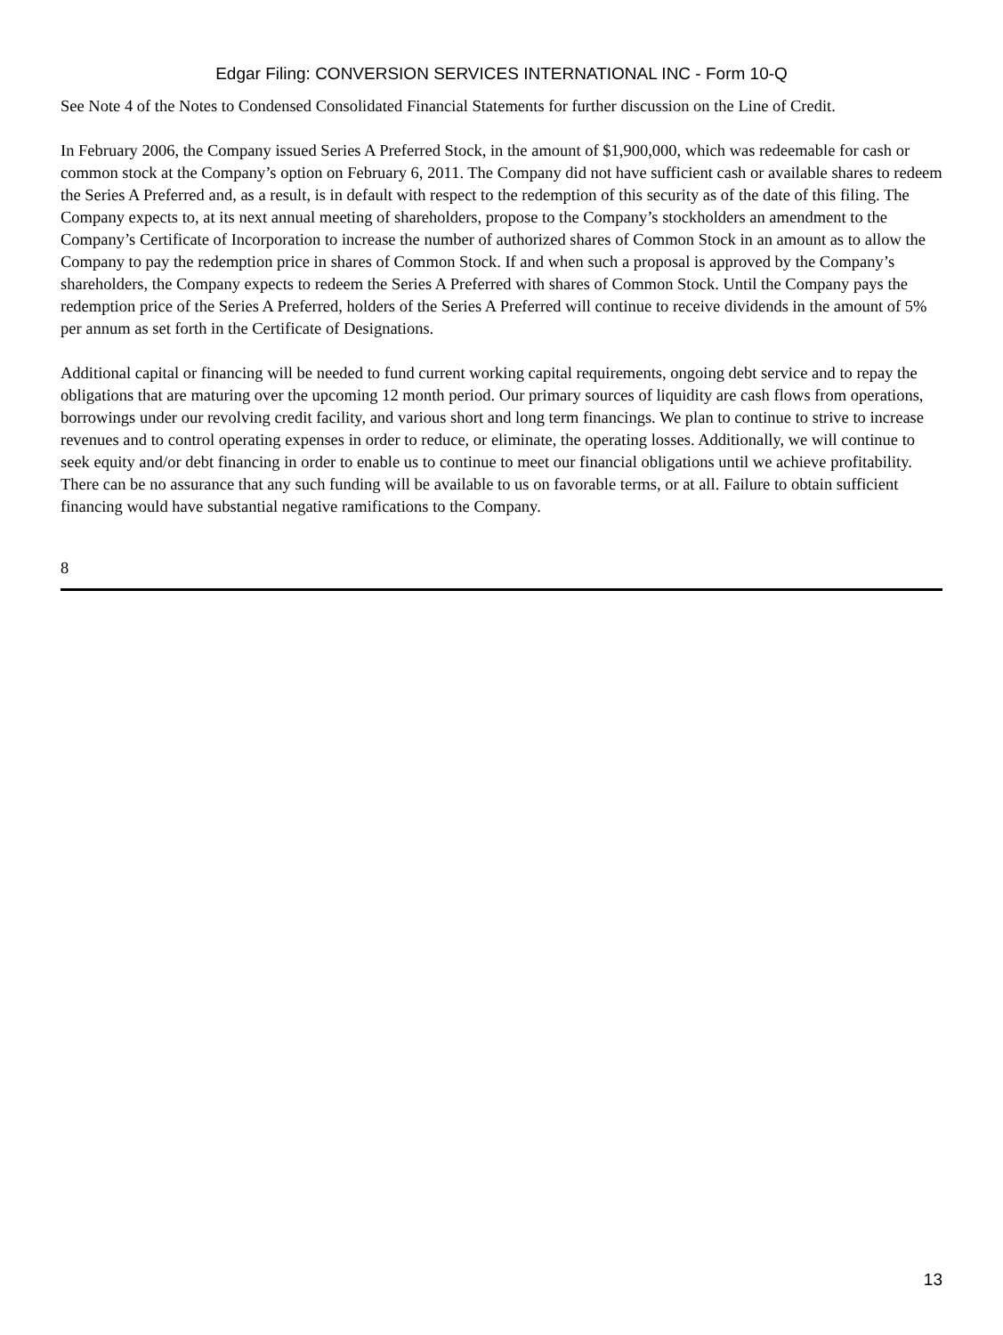Edgar Filing: CONVERSION SERVICES INTERNATIONAL INC - Form 10-Q
See Note 4 of the Notes to Condensed Consolidated Financial Statements for further discussion on the Line of Credit.
In February 2006, the Company issued Series A Preferred Stock, in the amount of $1,900,000, which was redeemable for cash or common stock at the Company’s option on February 6, 2011. The Company did not have sufficient cash or available shares to redeem the Series A Preferred and, as a result, is in default with respect to the redemption of this security as of the date of this filing. The Company expects to, at its next annual meeting of shareholders, propose to the Company’s stockholders an amendment to the Company’s Certificate of Incorporation to increase the number of authorized shares of Common Stock in an amount as to allow the Company to pay the redemption price in shares of Common Stock. If and when such a proposal is approved by the Company’s shareholders, the Company expects to redeem the Series A Preferred with shares of Common Stock. Until the Company pays the redemption price of the Series A Preferred, holders of the Series A Preferred will continue to receive dividends in the amount of 5% per annum as set forth in the Certificate of Designations.
Additional capital or financing will be needed to fund current working capital requirements, ongoing debt service and to repay the obligations that are maturing over the upcoming 12 month period. Our primary sources of liquidity are cash flows from operations, borrowings under our revolving credit facility, and various short and long term financings. We plan to continue to strive to increase revenues and to control operating expenses in order to reduce, or eliminate, the operating losses. Additionally, we will continue to seek equity and/or debt financing in order to enable us to continue to meet our financial obligations until we achieve profitability. There can be no assurance that any such funding will be available to us on favorable terms, or at all. Failure to obtain sufficient financing would have substantial negative ramifications to the Company.
8
13